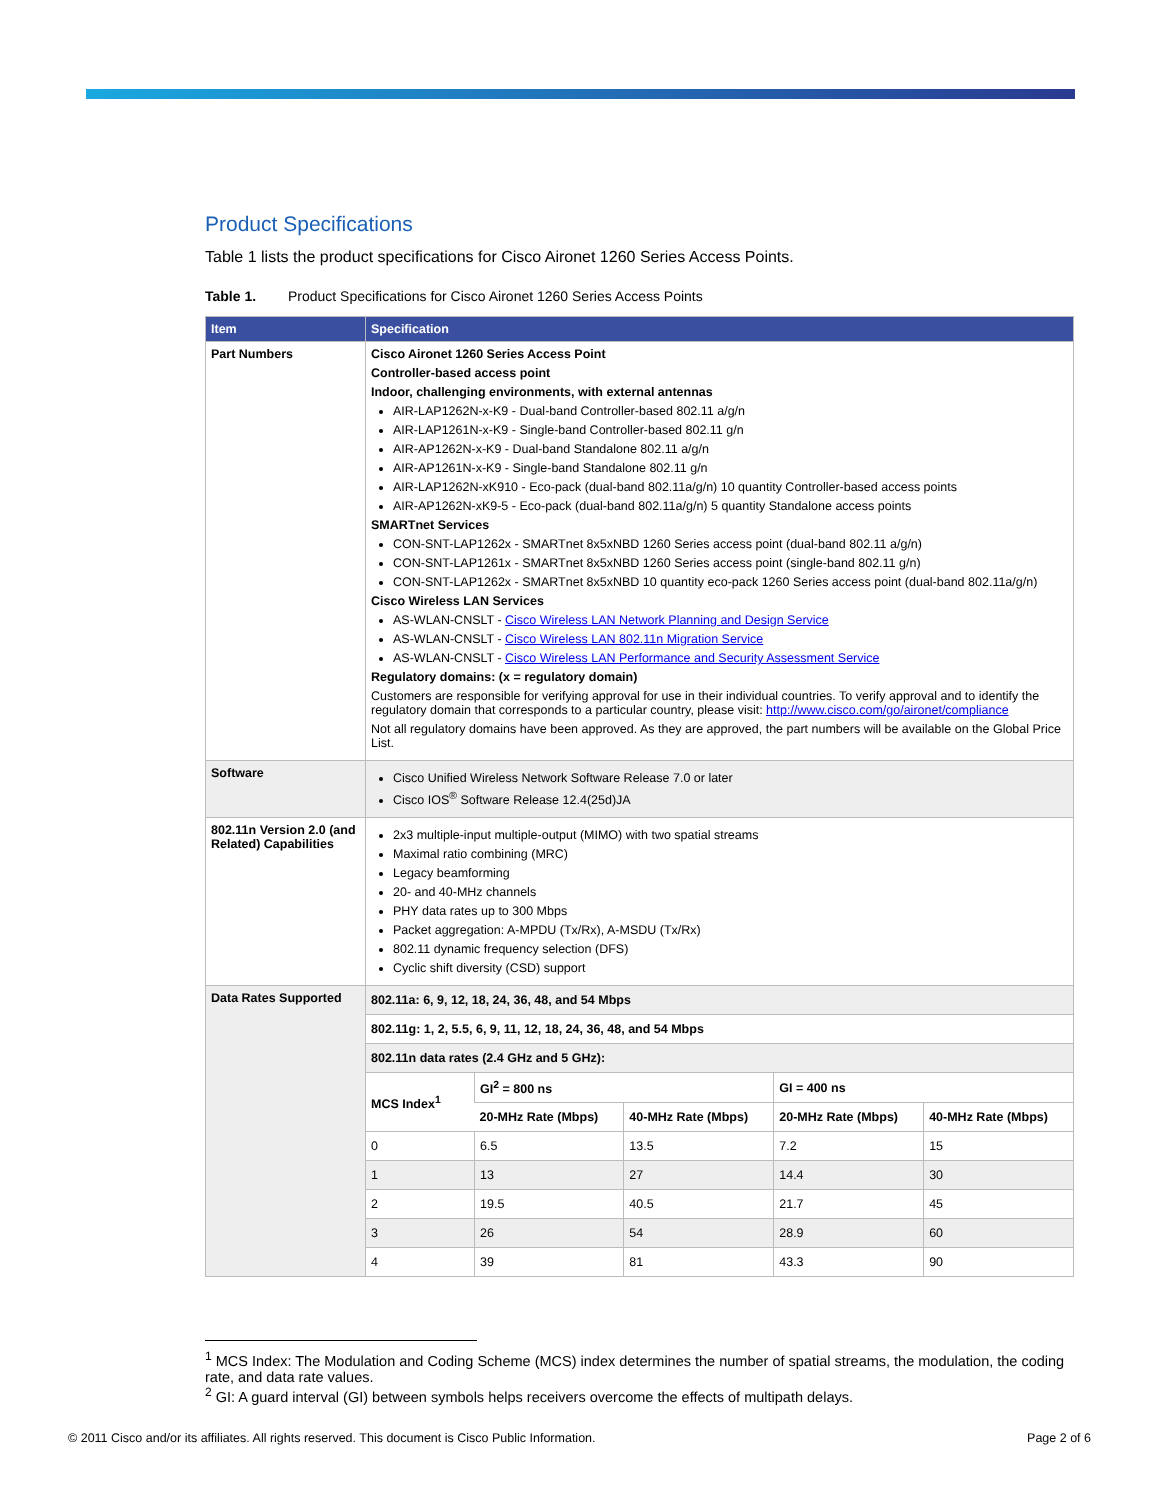Product Specifications
Table 1 lists the product specifications for Cisco Aironet 1260 Series Access Points.
Table 1. Product Specifications for Cisco Aironet 1260 Series Access Points
| Item | Specification |
| --- | --- |
| Part Numbers | Cisco Aironet 1260 Series Access Point Controller-based access point Indoor, challenging environments, with external antennas AIR-LAP1262N-x-K9 - Dual-band Controller-based 802.11 a/g/n AIR-LAP1261N-x-K9 - Single-band Controller-based 802.11 g/n AIR-AP1262N-x-K9 - Dual-band Standalone 802.11 a/g/n AIR-AP1261N-x-K9 - Single-band Standalone 802.11 g/n AIR-LAP1262N-xK910 - Eco-pack (dual-band 802.11a/g/n) 10 quantity Controller-based access points AIR-AP1262N-xK9-5 - Eco-pack (dual-band 802.11a/g/n) 5 quantity Standalone access points SMARTnet Services CON-SNT-LAP1262x - SMARTnet 8x5xNBD 1260 Series access point (dual-band 802.11 a/g/n) CON-SNT-LAP1261x - SMARTnet 8x5xNBD 1260 Series access point (single-band 802.11 g/n) CON-SNT-LAP1262x - SMARTnet 8x5xNBD 10 quantity eco-pack 1260 Series access point (dual-band 802.11a/g/n) Cisco Wireless LAN Services AS-WLAN-CNSLT - Cisco Wireless LAN Network Planning and Design Service AS-WLAN-CNSLT - Cisco Wireless LAN 802.11n Migration Service AS-WLAN-CNSLT - Cisco Wireless LAN Performance and Security Assessment Service Regulatory domains: (x = regulatory domain) Customers are responsible for verifying approval for use in their individual countries. To verify approval and to identify the regulatory domain that corresponds to a particular country, please visit: http://www.cisco.com/go/aironet/compliance Not all regulatory domains have been approved. As they are approved, the part numbers will be available on the Global Price List. |
| Software | Cisco Unified Wireless Network Software Release 7.0 or later Cisco IOS<sup>®</sup> Software Release 12.4(25d)JA |
| 802.11n Version 2.0 (and Related) Capabilities | 2x3 multiple-input multiple-output (MIMO) with two spatial streams Maximal ratio combining (MRC) Legacy beamforming 20- and 40-MHz channels PHY data rates up to 300 Mbps Packet aggregation: A-MPDU (Tx/Rx), A-MSDU (Tx/Rx) 802.11 dynamic frequency selection (DFS) Cyclic shift diversity (CSD) support |
| Data Rates Supported | / 802.11a: 6, 9, 12, 18, 24, 36, 48, and 54 Mbps / / / / / / 802.11g: 1, 2, 5.5, 6, 9, 11, 12, 18, 24, 36, 48, and 54 Mbps / / / / / / 802.11n data rates (2.4 GHz and 5 GHz): / / / / / / MCS Index<sup>1</sup> / GI<sup>2</sup> = 800 ns / / GI = 400 ns / / / / 20-MHz Rate (Mbps) / 40-MHz Rate (Mbps) / 20-MHz Rate (Mbps) / 40-MHz Rate (Mbps) / / 0 / 6.5 / 13.5 / 7.2 / 15 / / 1 / 13 / 27 / 14.4 / 30 / / 2 / 19.5 / 40.5 / 21.7 / 45 / / 3 / 26 / 54 / 28.9 / 60 / / 4 / 39 / 81 / 43.3 / 90 / |
<sup>1</sup> MCS Index: The Modulation and Coding Scheme (MCS) index determines the number of spatial streams, the modulation, the coding rate, and data rate values.
<sup>2</sup> GI: A guard interval (GI) between symbols helps receivers overcome the effects of multipath delays.
© 2011 Cisco and/or its affiliates. All rights reserved. This document is Cisco Public Information. Page 2 of 6